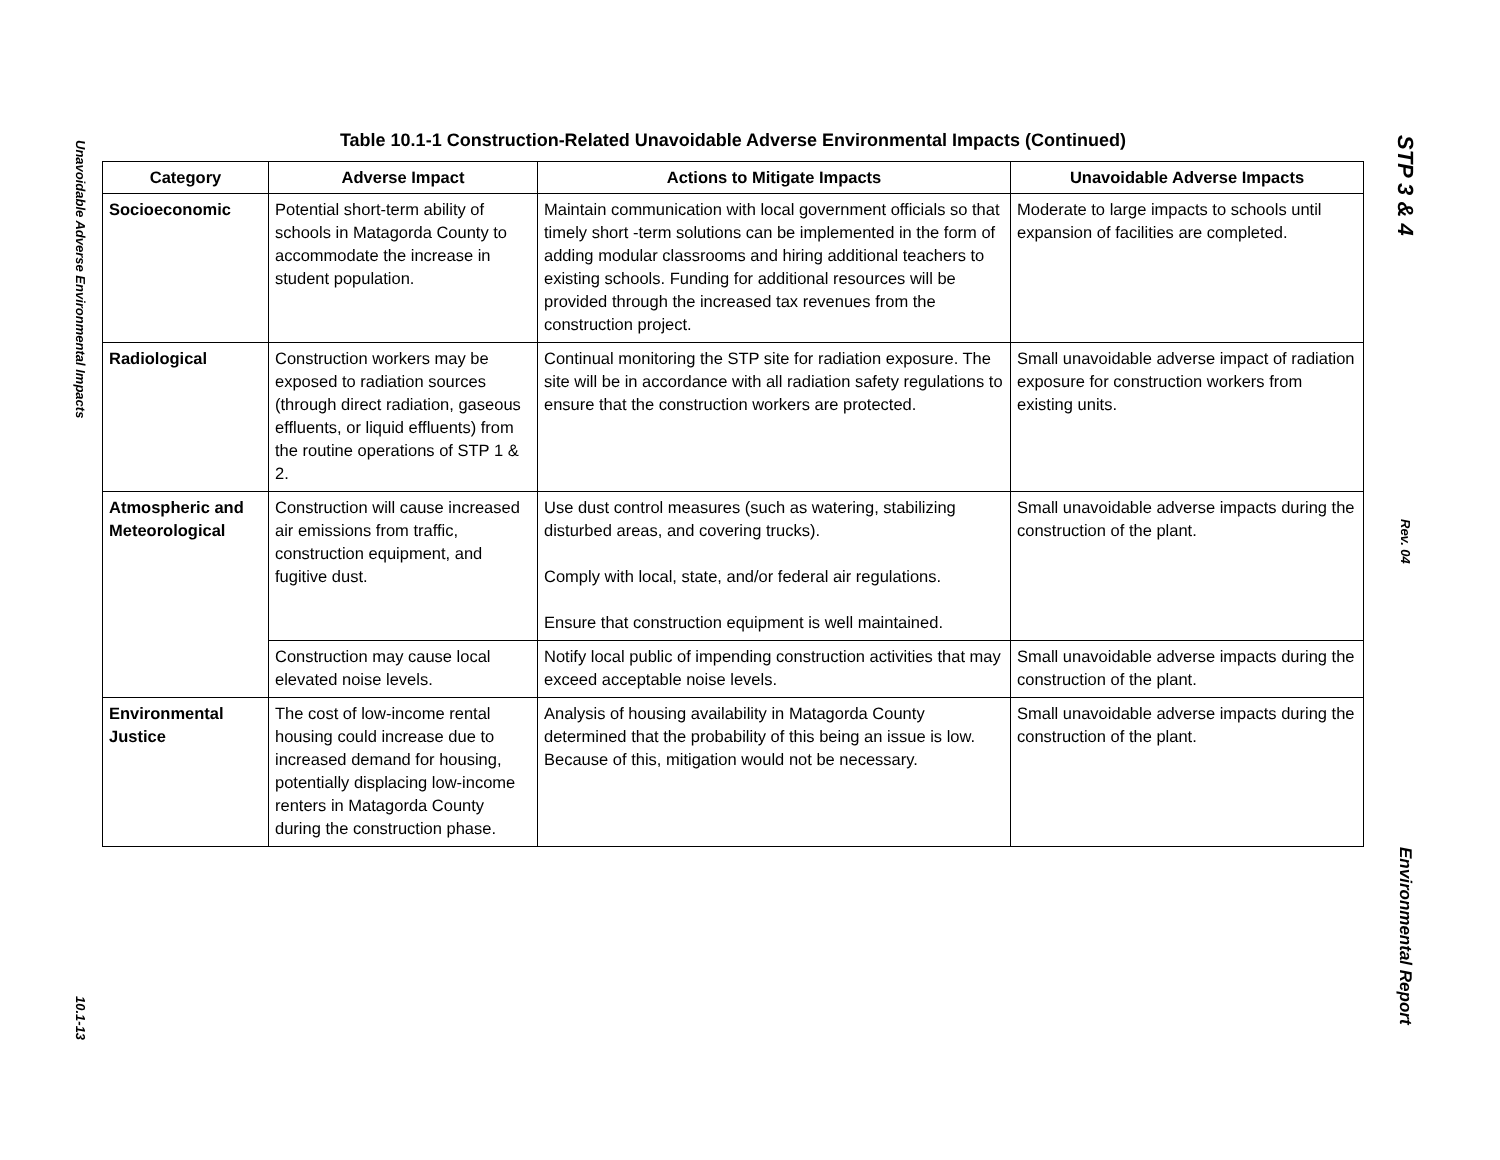Unavoidable Adverse Environmental Impacts
10.1-13
Table 10.1-1 Construction-Related Unavoidable Adverse Environmental Impacts (Continued)
| Category | Adverse Impact | Actions to Mitigate Impacts | Unavoidable Adverse Impacts |
| --- | --- | --- | --- |
| Socioeconomic | Potential short-term ability of schools in Matagorda County to accommodate the increase in student population. | Maintain communication with local government officials so that timely short -term solutions can be implemented in the form of adding modular classrooms and hiring additional teachers to existing schools. Funding for additional resources will be provided through the increased tax revenues from the construction project. | Moderate to large impacts to schools until expansion of facilities are completed. |
| Radiological | Construction workers may be exposed to radiation sources (through direct radiation, gaseous effluents, or liquid effluents) from the routine operations of STP 1 & 2. | Continual monitoring the STP site for radiation exposure. The site will be in accordance with all radiation safety regulations to ensure that the construction workers are protected. | Small unavoidable adverse impact of radiation exposure for construction workers from existing units. |
| Atmospheric and Meteorological | Construction will cause increased air emissions from traffic, construction equipment, and fugitive dust. | Use dust control measures (such as watering, stabilizing disturbed areas, and covering trucks). Comply with local, state, and/or federal air regulations. Ensure that construction equipment is well maintained. | Small unavoidable adverse impacts during the construction of the plant. |
| | Construction may cause local elevated noise levels. | Notify local public of impending construction activities that may exceed acceptable noise levels. | Small unavoidable adverse impacts during the construction of the plant. |
| Environmental Justice | The cost of low-income rental housing could increase due to increased demand for housing, potentially displacing low-income renters in Matagorda County during the construction phase. | Analysis of housing availability in Matagorda County determined that the probability of this being an issue is low. Because of this, mitigation would not be necessary. | Small unavoidable adverse impacts during the construction of the plant. |
STP 3 & 4
Rev. 04
Environmental Report